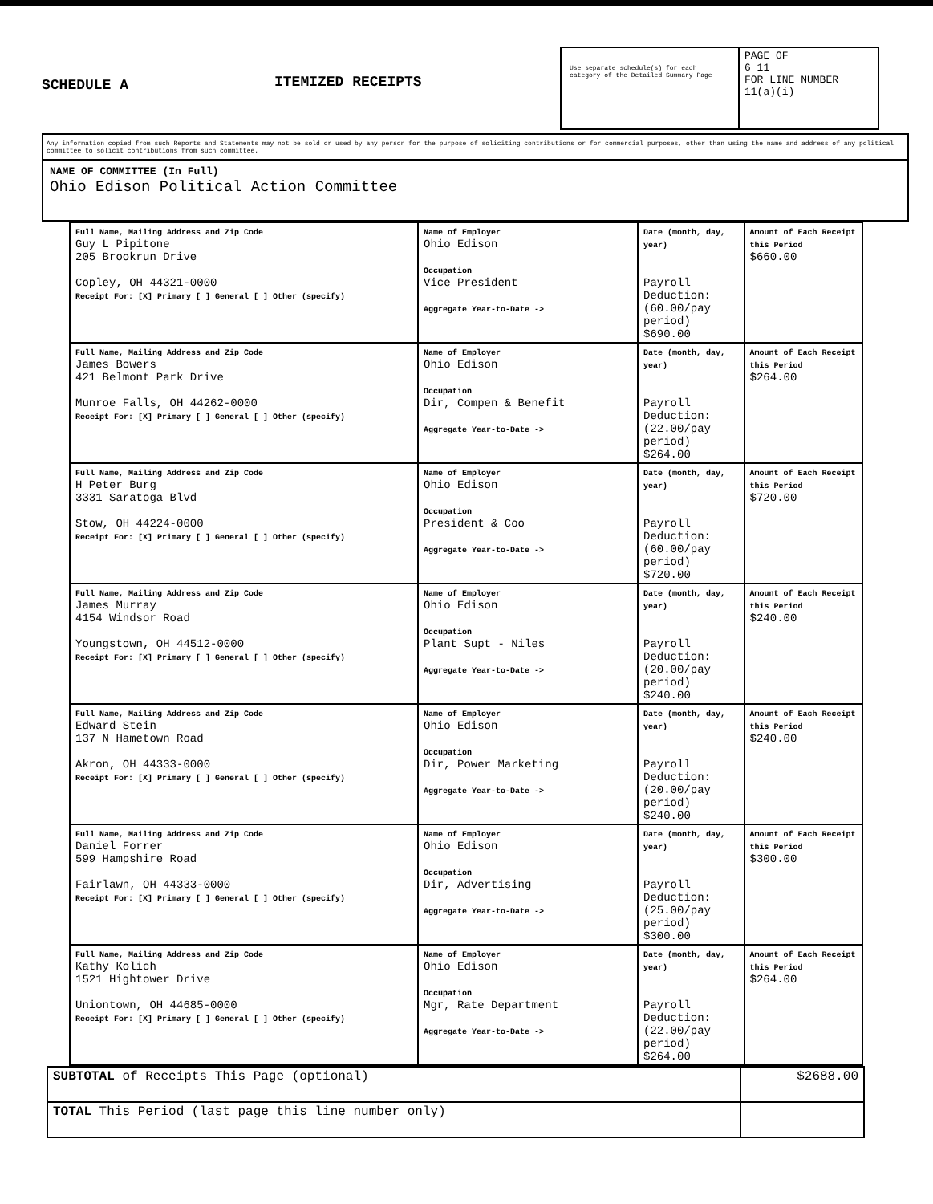SCHEDULE A
ITEMIZED RECEIPTS
Use separate schedule(s) for each category of the Detailed Summary Page
PAGE OF
6 11
FOR LINE NUMBER
11(a)(i)
Any information copied from such Reports and Statements may not be sold or used by any person for the purpose of soliciting contributions or for commercial purposes, other than using the name and address of any political committee to solicit contributions from such committee.
NAME OF COMMITTEE (In Full)
Ohio Edison Political Action Committee
| Full Name, Mailing Address and Zip Code Guy L Pipitone 205 Brookrun Drive Copley, OH 44321-0000 Receipt For: [X] Primary [ ] General [ ] Other (specify) | Name of Employer Ohio Edison Occupation Vice President Aggregate Year-to-Date -> | Date (month, day, year) Payroll Deduction: (60.00/pay period) $690.00 | Amount of Each Receipt this Period $660.00 |
| Full Name, Mailing Address and Zip Code James Bowers 421 Belmont Park Drive Munroe Falls, OH 44262-0000 Receipt For: [X] Primary [ ] General [ ] Other (specify) | Name of Employer Ohio Edison Occupation Dir, Compen & Benefit Aggregate Year-to-Date -> | Date (month, day, year) Payroll Deduction: (22.00/pay period) $264.00 | Amount of Each Receipt this Period $264.00 |
| Full Name, Mailing Address and Zip Code H Peter Burg 3331 Saratoga Blvd Stow, OH 44224-0000 Receipt For: [X] Primary [ ] General [ ] Other (specify) | Name of Employer Ohio Edison Occupation President & Coo Aggregate Year-to-Date -> | Date (month, day, year) Payroll Deduction: (60.00/pay period) $720.00 | Amount of Each Receipt this Period $720.00 |
| Full Name, Mailing Address and Zip Code James Murray 4154 Windsor Road Youngstown, OH 44512-0000 Receipt For: [X] Primary [ ] General [ ] Other (specify) | Name of Employer Ohio Edison Occupation Plant Supt - Niles Aggregate Year-to-Date -> | Date (month, day, year) Payroll Deduction: (20.00/pay period) $240.00 | Amount of Each Receipt this Period $240.00 |
| Full Name, Mailing Address and Zip Code Edward Stein 137 N Hametown Road Akron, OH 44333-0000 Receipt For: [X] Primary [ ] General [ ] Other (specify) | Name of Employer Ohio Edison Occupation Dir, Power Marketing Aggregate Year-to-Date -> | Date (month, day, year) Payroll Deduction: (20.00/pay period) $240.00 | Amount of Each Receipt this Period $240.00 |
| Full Name, Mailing Address and Zip Code Daniel Forrer 599 Hampshire Road Fairlawn, OH 44333-0000 Receipt For: [X] Primary [ ] General [ ] Other (specify) | Name of Employer Ohio Edison Occupation Dir, Advertising Aggregate Year-to-Date -> | Date (month, day, year) Payroll Deduction: (25.00/pay period) $300.00 | Amount of Each Receipt this Period $300.00 |
| Full Name, Mailing Address and Zip Code Kathy Kolich 1521 Hightower Drive Uniontown, OH 44685-0000 Receipt For: [X] Primary [ ] General [ ] Other (specify) | Name of Employer Ohio Edison Occupation Mgr, Rate Department Aggregate Year-to-Date -> | Date (month, day, year) Payroll Deduction: (22.00/pay period) $264.00 | Amount of Each Receipt this Period $264.00 |
| SUBTOTAL of Receipts This Page (optional) | $2688.00 |
| TOTAL This Period (last page this line number only) | |